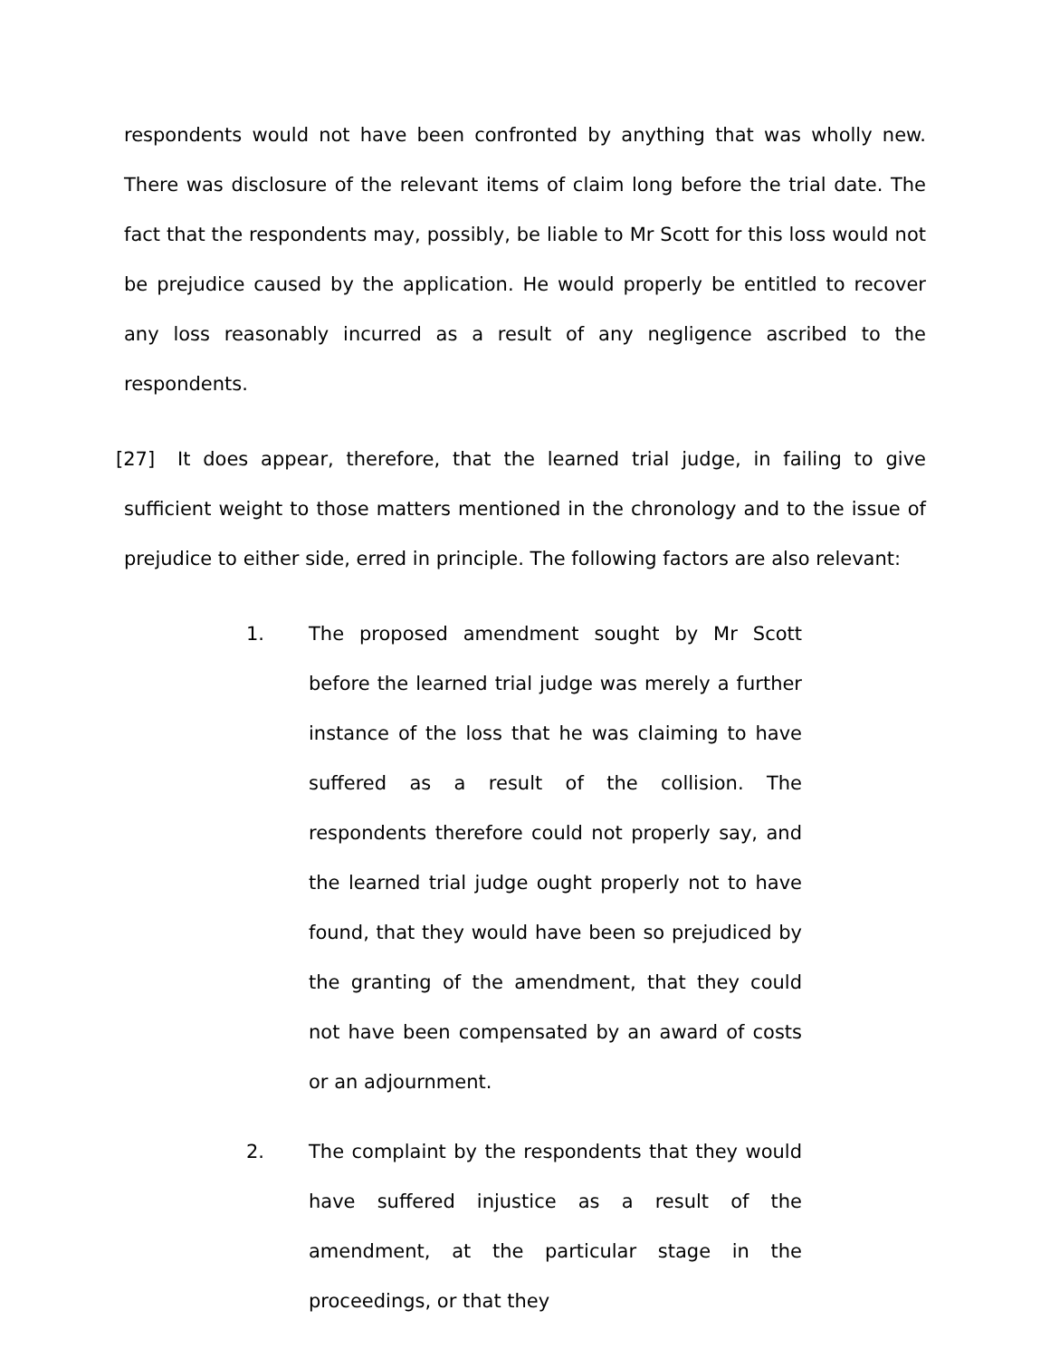respondents would not have been confronted by anything that was wholly new. There was disclosure of the relevant items of claim long before the trial date. The fact that the respondents may, possibly, be liable to Mr Scott for this loss would not be prejudice caused by the application. He would properly be entitled to recover any loss reasonably incurred as a result of any negligence ascribed to the respondents.
[27] It does appear, therefore, that the learned trial judge, in failing to give sufficient weight to those matters mentioned in the chronology and to the issue of prejudice to either side, erred in principle. The following factors are also relevant:
1. The proposed amendment sought by Mr Scott before the learned trial judge was merely a further instance of the loss that he was claiming to have suffered as a result of the collision. The respondents therefore could not properly say, and the learned trial judge ought properly not to have found, that they would have been so prejudiced by the granting of the amendment, that they could not have been compensated by an award of costs or an adjournment.
2. The complaint by the respondents that they would have suffered injustice as a result of the amendment, at the particular stage in the proceedings, or that they